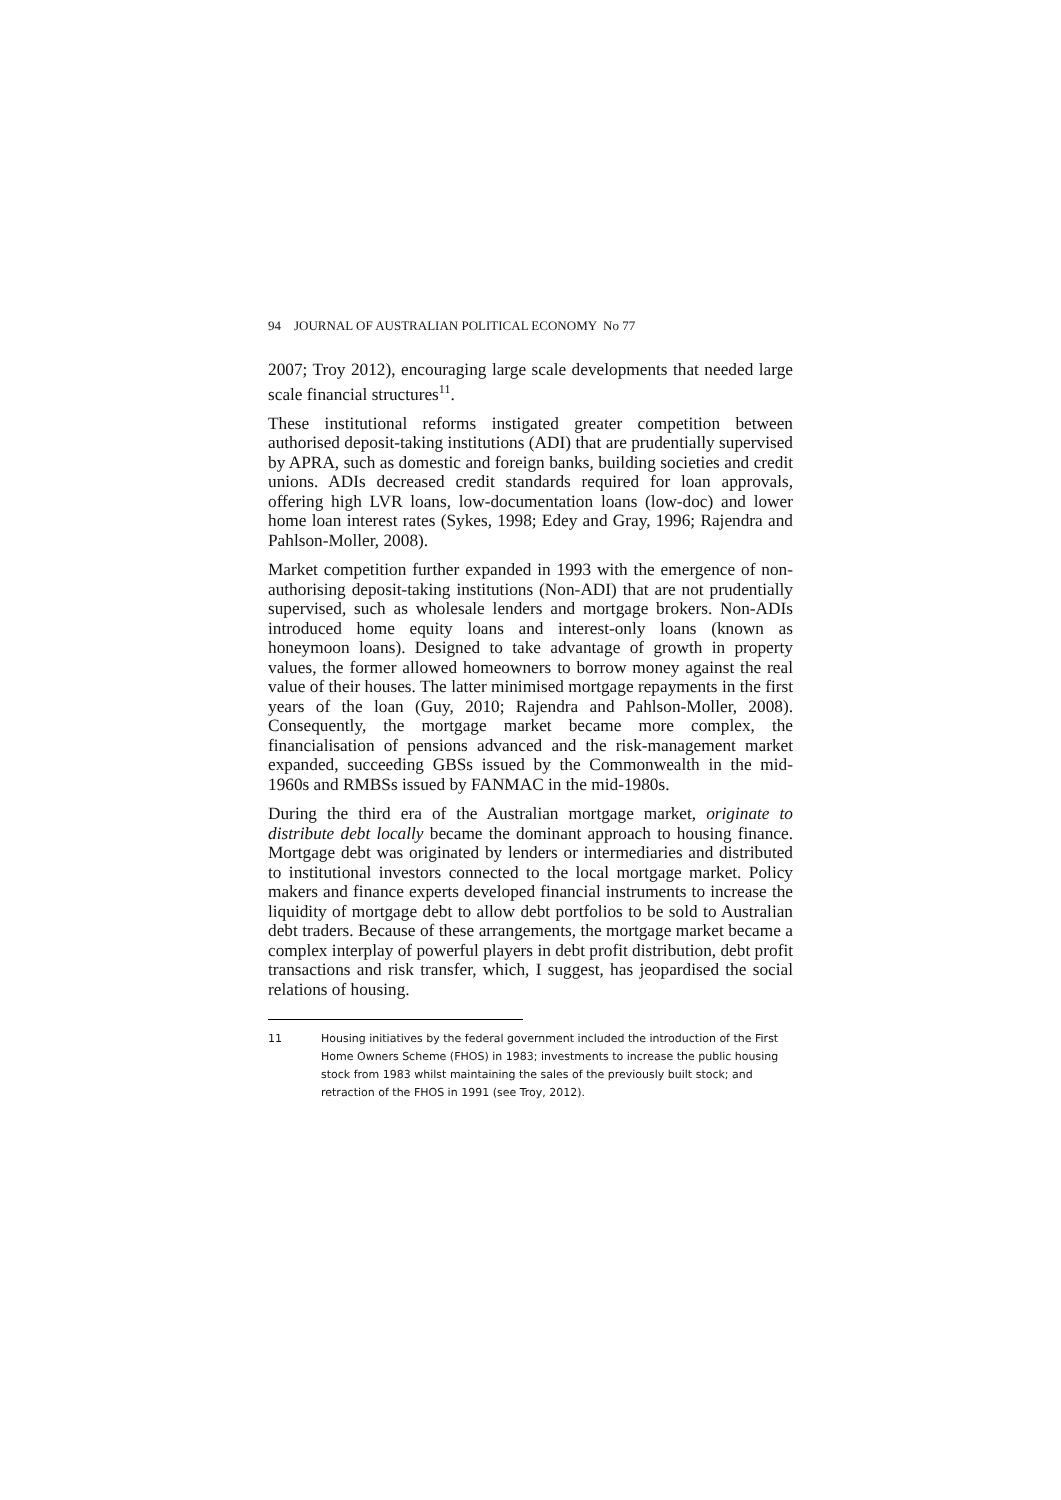94 JOURNAL OF AUSTRALIAN POLITICAL ECONOMY No 77
2007; Troy 2012), encouraging large scale developments that needed large scale financial structures<sup>11</sup>.
These institutional reforms instigated greater competition between authorised deposit-taking institutions (ADI) that are prudentially supervised by APRA, such as domestic and foreign banks, building societies and credit unions. ADIs decreased credit standards required for loan approvals, offering high LVR loans, low-documentation loans (low-doc) and lower home loan interest rates (Sykes, 1998; Edey and Gray, 1996; Rajendra and Pahlson-Moller, 2008).
Market competition further expanded in 1993 with the emergence of non-authorising deposit-taking institutions (Non-ADI) that are not prudentially supervised, such as wholesale lenders and mortgage brokers. Non-ADIs introduced home equity loans and interest-only loans (known as honeymoon loans). Designed to take advantage of growth in property values, the former allowed homeowners to borrow money against the real value of their houses. The latter minimised mortgage repayments in the first years of the loan (Guy, 2010; Rajendra and Pahlson-Moller, 2008). Consequently, the mortgage market became more complex, the financialisation of pensions advanced and the risk-management market expanded, succeeding GBSs issued by the Commonwealth in the mid-1960s and RMBSs issued by FANMAC in the mid-1980s.
During the third era of the Australian mortgage market, originate to distribute debt locally became the dominant approach to housing finance. Mortgage debt was originated by lenders or intermediaries and distributed to institutional investors connected to the local mortgage market. Policy makers and finance experts developed financial instruments to increase the liquidity of mortgage debt to allow debt portfolios to be sold to Australian debt traders. Because of these arrangements, the mortgage market became a complex interplay of powerful players in debt profit distribution, debt profit transactions and risk transfer, which, I suggest, has jeopardised the social relations of housing.
11 Housing initiatives by the federal government included the introduction of the First Home Owners Scheme (FHOS) in 1983; investments to increase the public housing stock from 1983 whilst maintaining the sales of the previously built stock; and retraction of the FHOS in 1991 (see Troy, 2012).